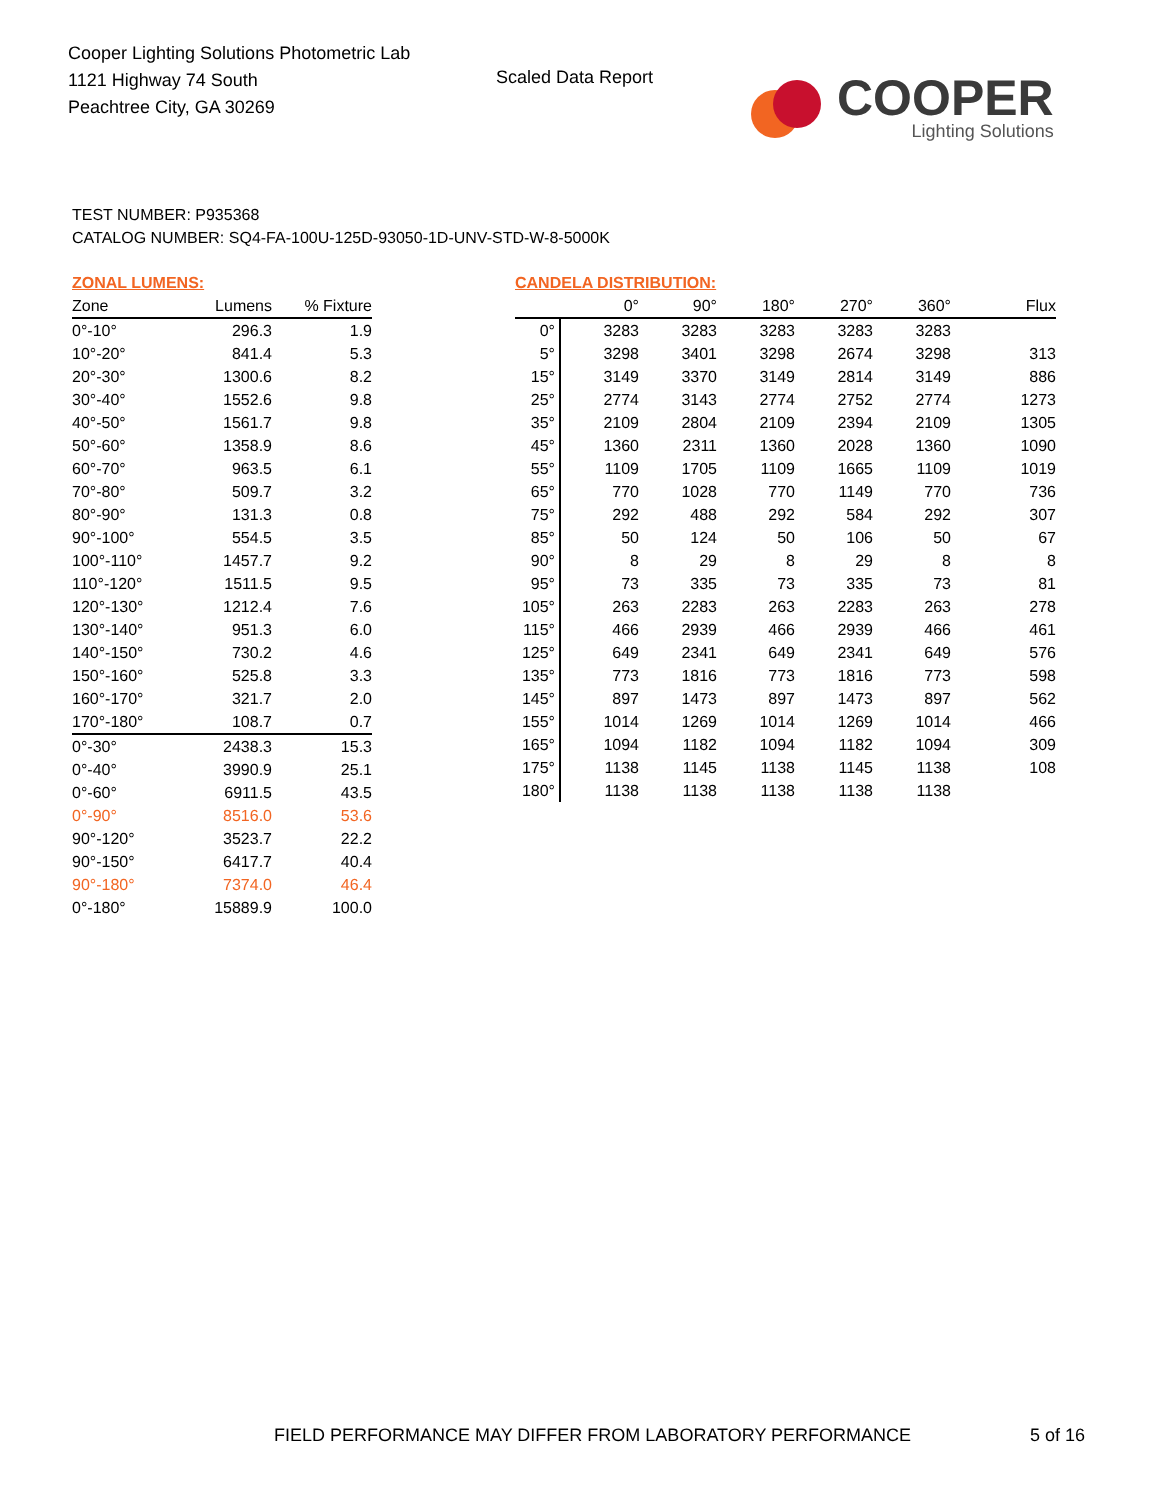Cooper Lighting Solutions Photometric Lab
1121 Highway 74 South
Peachtree City, GA 30269
Scaled Data Report
COOPER
Lighting Solutions
TEST NUMBER: P935368
CATALOG NUMBER: SQ4-FA-100U-125D-93050-1D-UNV-STD-W-8-5000K
ZONAL LUMENS:
| Zone | Lumens | % Fixture |
| --- | --- | --- |
| 0°-10° | 296.3 | 1.9 |
| 10°-20° | 841.4 | 5.3 |
| 20°-30° | 1300.6 | 8.2 |
| 30°-40° | 1552.6 | 9.8 |
| 40°-50° | 1561.7 | 9.8 |
| 50°-60° | 1358.9 | 8.6 |
| 60°-70° | 963.5 | 6.1 |
| 70°-80° | 509.7 | 3.2 |
| 80°-90° | 131.3 | 0.8 |
| 90°-100° | 554.5 | 3.5 |
| 100°-110° | 1457.7 | 9.2 |
| 110°-120° | 1511.5 | 9.5 |
| 120°-130° | 1212.4 | 7.6 |
| 130°-140° | 951.3 | 6.0 |
| 140°-150° | 730.2 | 4.6 |
| 150°-160° | 525.8 | 3.3 |
| 160°-170° | 321.7 | 2.0 |
| 170°-180° | 108.7 | 0.7 |
| 0°-30° | 2438.3 | 15.3 |
| 0°-40° | 3990.9 | 25.1 |
| 0°-60° | 6911.5 | 43.5 |
| 0°-90° | 8516.0 | 53.6 |
| 90°-120° | 3523.7 | 22.2 |
| 90°-150° | 6417.7 | 40.4 |
| 90°-180° | 7374.0 | 46.4 |
| 0°-180° | 15889.9 | 100.0 |
CANDELA DISTRIBUTION:
| | 0° | 90° | 180° | 270° | 360° | Flux |
| --- | --- | --- | --- | --- | --- | --- |
| 0° | 3283 | 3283 | 3283 | 3283 | 3283 | |
| 5° | 3298 | 3401 | 3298 | 2674 | 3298 | 313 |
| 15° | 3149 | 3370 | 3149 | 2814 | 3149 | 886 |
| 25° | 2774 | 3143 | 2774 | 2752 | 2774 | 1273 |
| 35° | 2109 | 2804 | 2109 | 2394 | 2109 | 1305 |
| 45° | 1360 | 2311 | 1360 | 2028 | 1360 | 1090 |
| 55° | 1109 | 1705 | 1109 | 1665 | 1109 | 1019 |
| 65° | 770 | 1028 | 770 | 1149 | 770 | 736 |
| 75° | 292 | 488 | 292 | 584 | 292 | 307 |
| 85° | 50 | 124 | 50 | 106 | 50 | 67 |
| 90° | 8 | 29 | 8 | 29 | 8 | 8 |
| 95° | 73 | 335 | 73 | 335 | 73 | 81 |
| 105° | 263 | 2283 | 263 | 2283 | 263 | 278 |
| 115° | 466 | 2939 | 466 | 2939 | 466 | 461 |
| 125° | 649 | 2341 | 649 | 2341 | 649 | 576 |
| 135° | 773 | 1816 | 773 | 1816 | 773 | 598 |
| 145° | 897 | 1473 | 897 | 1473 | 897 | 562 |
| 155° | 1014 | 1269 | 1014 | 1269 | 1014 | 466 |
| 165° | 1094 | 1182 | 1094 | 1182 | 1094 | 309 |
| 175° | 1138 | 1145 | 1138 | 1145 | 1138 | 108 |
| 180° | 1138 | 1138 | 1138 | 1138 | 1138 | |
FIELD PERFORMANCE MAY DIFFER FROM LABORATORY PERFORMANCE
5 of 16